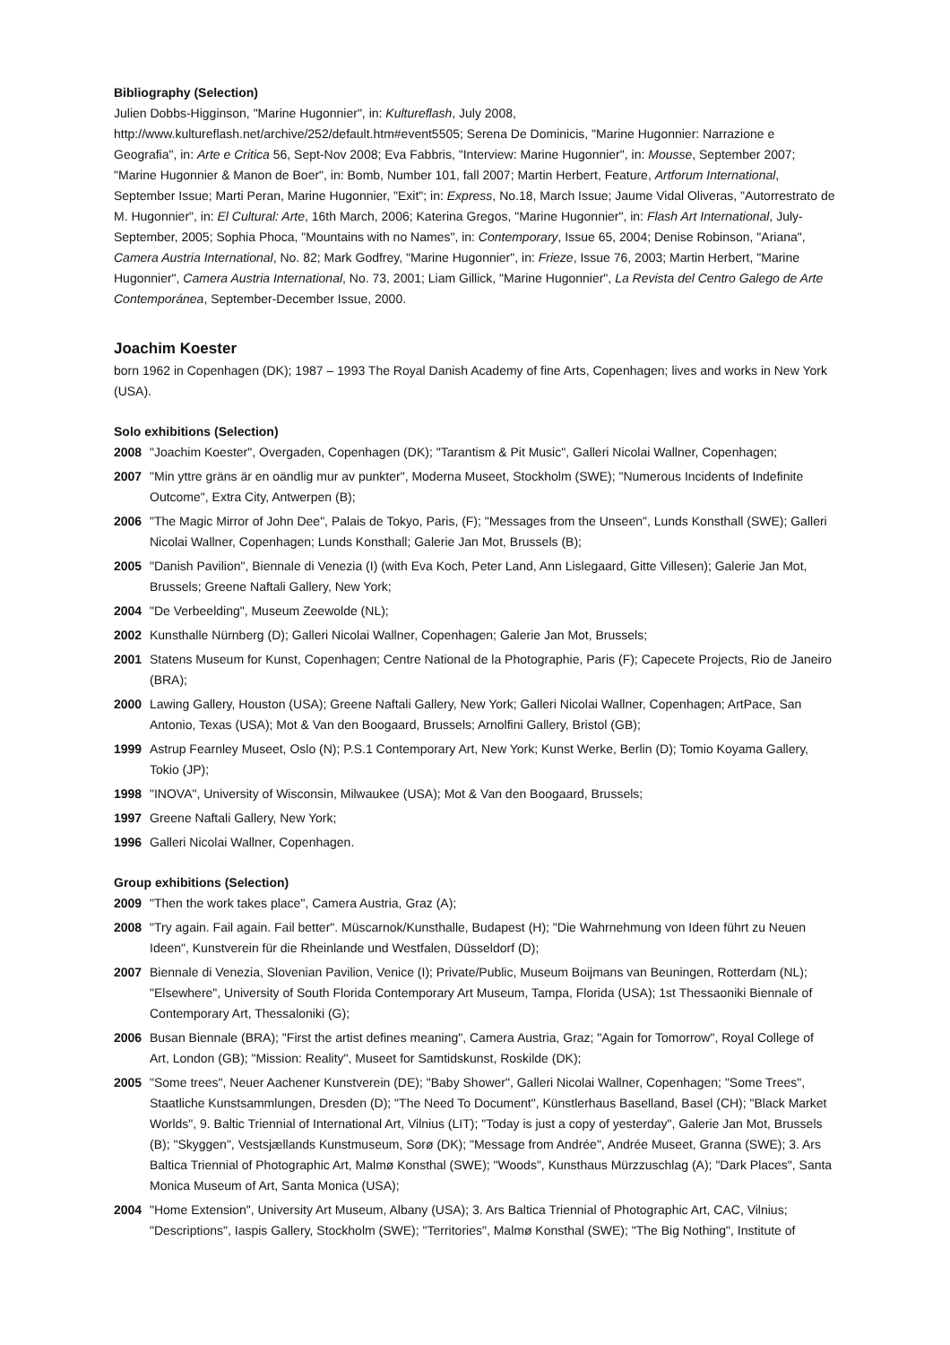Bibliography (Selection)
Julien Dobbs-Higginson, "Marine Hugonnier", in: Kultureflash, July 2008, http://www.kultureflash.net/archive/252/default.htm#event5505; Serena De Dominicis, "Marine Hugonnier: Narrazione e Geografia", in: Arte e Critica 56, Sept-Nov 2008; Eva Fabbris, "Interview: Marine Hugonnier", in: Mousse, September 2007; "Marine Hugonnier & Manon de Boer", in: Bomb, Number 101, fall 2007; Martin Herbert, Feature, Artforum International, September Issue; Marti Peran, Marine Hugonnier, "Exit"; in: Express, No.18, March Issue; Jaume Vidal Oliveras, "Autorrestrato de M. Hugonnier", in: El Cultural: Arte, 16th March, 2006; Katerina Gregos, "Marine Hugonnier", in: Flash Art International, July-September, 2005; Sophia Phoca, "Mountains with no Names", in: Contemporary, Issue 65, 2004; Denise Robinson, "Ariana", Camera Austria International, No. 82; Mark Godfrey, "Marine Hugonnier", in: Frieze, Issue 76, 2003; Martin Herbert, "Marine Hugonnier", Camera Austria International, No. 73, 2001; Liam Gillick, "Marine Hugonnier", La Revista del Centro Galego de Arte Contemporánea, September-December Issue, 2000.
Joachim Koester
born 1962 in Copenhagen (DK); 1987 – 1993 The Royal Danish Academy of fine Arts, Copenhagen; lives and works in New York (USA).
Solo exhibitions (Selection)
2008 "Joachim Koester", Overgaden, Copenhagen (DK); "Tarantism & Pit Music", Galleri Nicolai Wallner, Copenhagen;
2007 "Min yttre gräns är en oändlig mur av punkter", Moderna Museet, Stockholm (SWE); "Numerous Incidents of Indefinite Outcome", Extra City, Antwerpen (B);
2006 "The Magic Mirror of John Dee", Palais de Tokyo, Paris, (F); "Messages from the Unseen", Lunds Konsthall (SWE); Galleri Nicolai Wallner, Copenhagen; Lunds Konsthall; Galerie Jan Mot, Brussels (B);
2005 "Danish Pavilion", Biennale di Venezia (I) (with Eva Koch, Peter Land, Ann Lislegaard, Gitte Villesen); Galerie Jan Mot, Brussels; Greene Naftali Gallery, New York;
2004 "De Verbeelding", Museum Zeewolde (NL);
2002 Kunsthalle Nürnberg (D); Galleri Nicolai Wallner, Copenhagen; Galerie Jan Mot, Brussels;
2001 Statens Museum for Kunst, Copenhagen; Centre National de la Photographie, Paris (F); Capecete Projects, Rio de Janeiro (BRA);
2000 Lawing Gallery, Houston (USA); Greene Naftali Gallery, New York; Galleri Nicolai Wallner, Copenhagen; ArtPace, San Antonio, Texas (USA); Mot & Van den Boogaard, Brussels; Arnolfini Gallery, Bristol (GB);
1999 Astrup Fearnley Museet, Oslo (N); P.S.1 Contemporary Art, New York; Kunst Werke, Berlin (D); Tomio Koyama Gallery, Tokio (JP);
1998 "INOVA", University of Wisconsin, Milwaukee (USA); Mot & Van den Boogaard, Brussels;
1997 Greene Naftali Gallery, New York;
1996 Galleri Nicolai Wallner, Copenhagen.
Group exhibitions (Selection)
2009 "Then the work takes place", Camera Austria, Graz (A);
2008 "Try again. Fail again. Fail better". Müscarnok/Kunsthalle, Budapest (H); "Die Wahrnehmung von Ideen führt zu Neuen Ideen", Kunstverein für die Rheinlande und Westfalen, Düsseldorf (D);
2007 Biennale di Venezia, Slovenian Pavilion, Venice (I); Private/Public, Museum Boijmans van Beuningen, Rotterdam (NL); "Elsewhere", University of South Florida Contemporary Art Museum, Tampa, Florida (USA); 1st Thessaoniki Biennale of Contemporary Art, Thessaloniki (G);
2006 Busan Biennale (BRA); "First the artist defines meaning", Camera Austria, Graz; "Again for Tomorrow", Royal College of Art, London (GB); "Mission: Reality", Museet for Samtidskunst, Roskilde (DK);
2005 "Some trees", Neuer Aachener Kunstverein (DE); "Baby Shower", Galleri Nicolai Wallner, Copenhagen; "Some Trees", Staatliche Kunstsammlungen, Dresden (D); "The Need To Document", Künstlerhaus Baselland, Basel (CH); "Black Market Worlds", 9. Baltic Triennial of International Art, Vilnius (LIT); "Today is just a copy of yesterday", Galerie Jan Mot, Brussels (B); "Skyggen", Vestsjællands Kunstmuseum, Sorø (DK); "Message from Andrée", Andrée Museet, Granna (SWE); 3. Ars Baltica Triennial of Photographic Art, Malmø Konsthal (SWE); "Woods", Kunsthaus Mürzzuschlag (A); "Dark Places", Santa Monica Museum of Art, Santa Monica (USA);
2004 "Home Extension", University Art Museum, Albany (USA); 3. Ars Baltica Triennial of Photographic Art, CAC, Vilnius; "Descriptions", Iaspis Gallery, Stockholm (SWE); "Territories", Malmø Konsthal (SWE); "The Big Nothing", Institute of